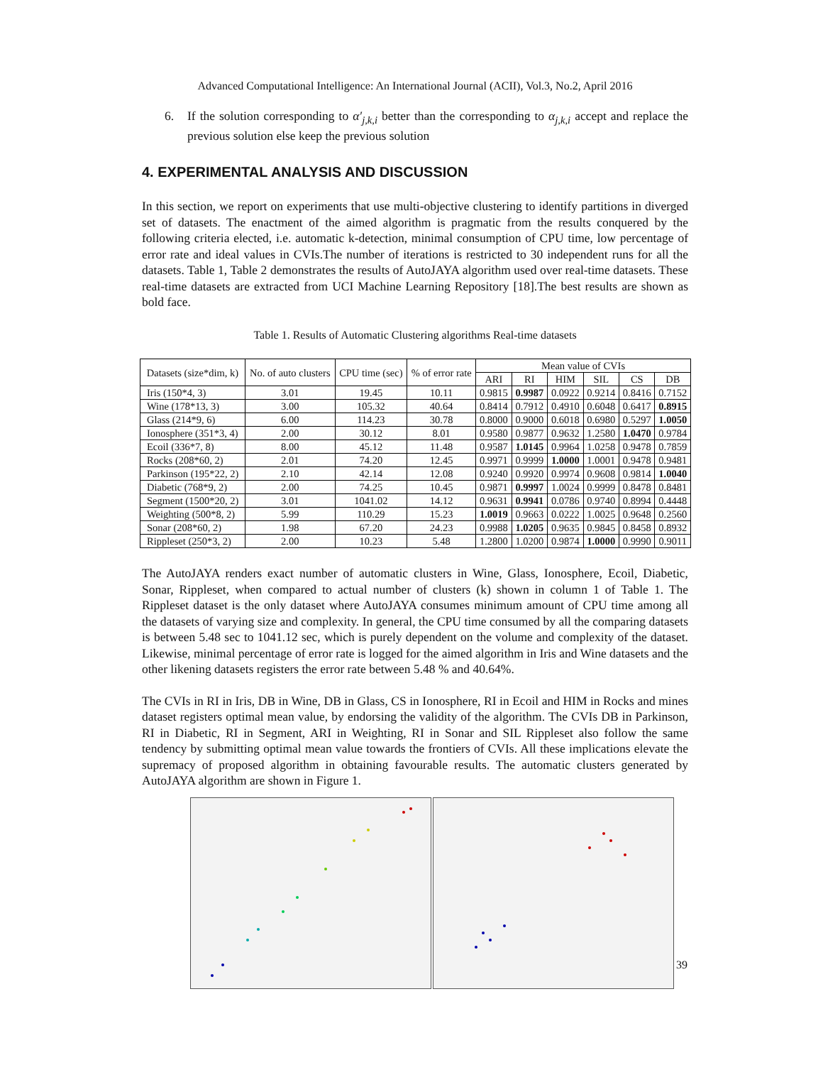Advanced Computational Intelligence: An International Journal (ACII), Vol.3, No.2, April 2016
6. If the solution corresponding to α′<sub>j,k,i</sub> better than the corresponding to α<sub>j,k,i</sub> accept and replace the previous solution else keep the previous solution
4. EXPERIMENTAL ANALYSIS AND DISCUSSION
In this section, we report on experiments that use multi-objective clustering to identify partitions in diverged set of datasets. The enactment of the aimed algorithm is pragmatic from the results conquered by the following criteria elected, i.e. automatic k-detection, minimal consumption of CPU time, low percentage of error rate and ideal values in CVIs.The number of iterations is restricted to 30 independent runs for all the datasets. Table 1, Table 2 demonstrates the results of AutoJAYA algorithm used over real-time datasets. These real-time datasets are extracted from UCI Machine Learning Repository [18].The best results are shown as bold face.
Table 1. Results of Automatic Clustering algorithms Real-time datasets
| Datasets (size*dim, k) | No. of auto clusters | CPU time (sec) | % of error rate | Mean value of CVIs | | | | | |
| --- | --- | --- | --- | --- | --- | --- | --- | --- | --- |
| | | | | ARI | RI | HIM | SIL | CS | DB |
| Iris (150*4, 3) | 3.01 | 19.45 | 10.11 | 0.9815 | 0.9987 | 0.0922 | 0.9214 | 0.8416 | 0.7152 |
| Wine (178*13, 3) | 3.00 | 105.32 | 40.64 | 0.8414 | 0.7912 | 0.4910 | 0.6048 | 0.6417 | 0.8915 |
| Glass (214*9, 6) | 6.00 | 114.23 | 30.78 | 0.8000 | 0.9000 | 0.6018 | 0.6980 | 0.5297 | 1.0050 |
| Ionosphere (351*3, 4) | 2.00 | 30.12 | 8.01 | 0.9580 | 0.9877 | 0.9632 | 1.2580 | 1.0470 | 0.9784 |
| Ecoil (336*7, 8) | 8.00 | 45.12 | 11.48 | 0.9587 | 1.0145 | 0.9964 | 1.0258 | 0.9478 | 0.7859 |
| Rocks (208*60, 2) | 2.01 | 74.20 | 12.45 | 0.9971 | 0.9999 | 1.0000 | 1.0001 | 0.9478 | 0.9481 |
| Parkinson (195*22, 2) | 2.10 | 42.14 | 12.08 | 0.9240 | 0.9920 | 0.9974 | 0.9608 | 0.9814 | 1.0040 |
| Diabetic (768*9, 2) | 2.00 | 74.25 | 10.45 | 0.9871 | 0.9997 | 1.0024 | 0.9999 | 0.8478 | 0.8481 |
| Segment (1500*20, 2) | 3.01 | 1041.02 | 14.12 | 0.9631 | 0.9941 | 0.0786 | 0.9740 | 0.8994 | 0.4448 |
| Weighting (500*8, 2) | 5.99 | 110.29 | 15.23 | 1.0019 | 0.9663 | 0.0222 | 1.0025 | 0.9648 | 0.2560 |
| Sonar (208*60, 2) | 1.98 | 67.20 | 24.23 | 0.9988 | 1.0205 | 0.9635 | 0.9845 | 0.8458 | 0.8932 |
| Rippleset (250*3, 2) | 2.00 | 10.23 | 5.48 | 1.2800 | 1.0200 | 0.9874 | 1.0000 | 0.9990 | 0.9011 |
The AutoJAYA renders exact number of automatic clusters in Wine, Glass, Ionosphere, Ecoil, Diabetic, Sonar, Rippleset, when compared to actual number of clusters (k) shown in column 1 of Table 1. The Rippleset dataset is the only dataset where AutoJAYA consumes minimum amount of CPU time among all the datasets of varying size and complexity. In general, the CPU time consumed by all the comparing datasets is between 5.48 sec to 1041.12 sec, which is purely dependent on the volume and complexity of the dataset. Likewise, minimal percentage of error rate is logged for the aimed algorithm in Iris and Wine datasets and the other likening datasets registers the error rate between 5.48 % and 40.64%.
The CVIs in RI in Iris, DB in Wine, DB in Glass, CS in Ionosphere, RI in Ecoil and HIM in Rocks and mines dataset registers optimal mean value, by endorsing the validity of the algorithm. The CVIs DB in Parkinson, RI in Diabetic, RI in Segment, ARI in Weighting, RI in Sonar and SIL Rippleset also follow the same tendency by submitting optimal mean value towards the frontiers of CVIs. All these implications elevate the supremacy of proposed algorithm in obtaining favourable results. The automatic clusters generated by AutoJAYA algorithm are shown in Figure 1.
39